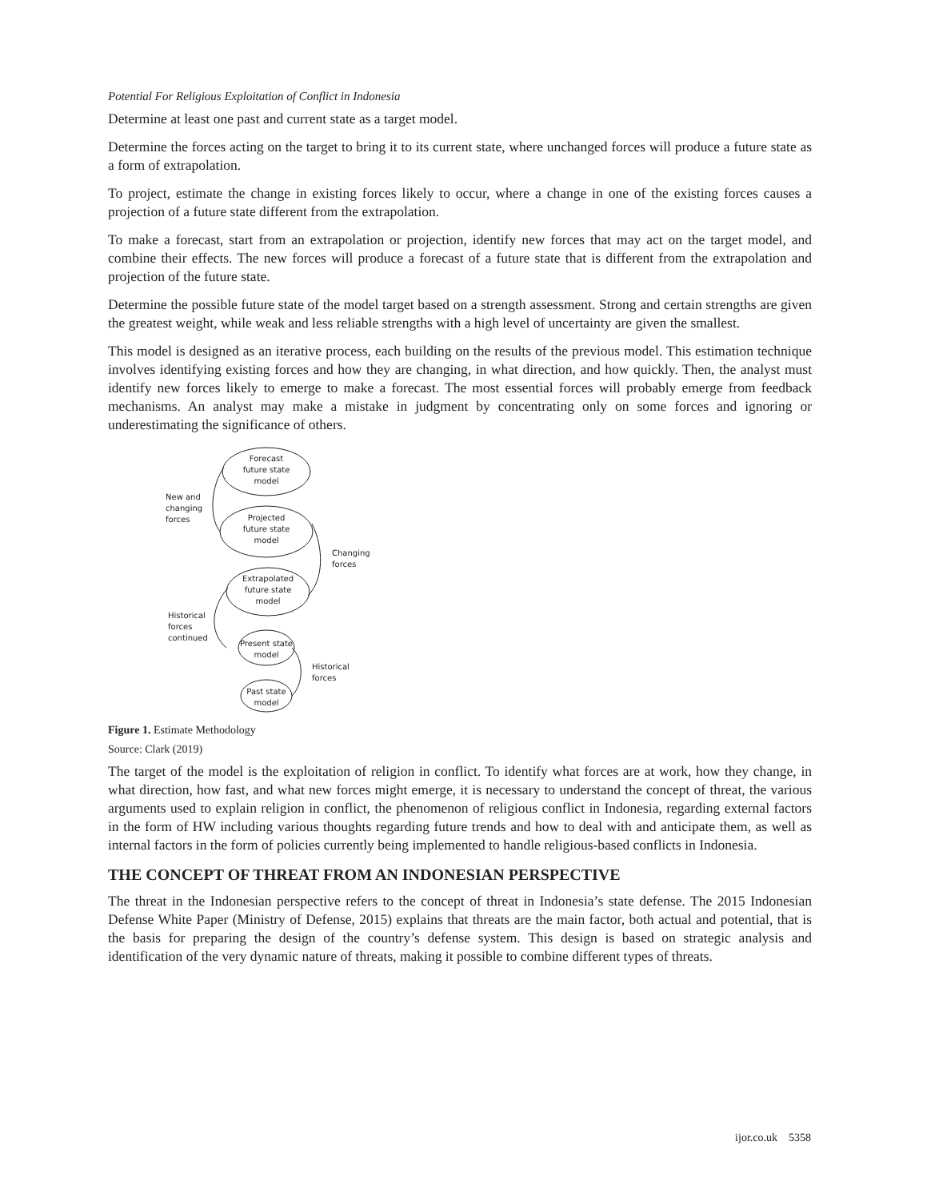Potential For Religious Exploitation of Conflict in Indonesia
Determine at least one past and current state as a target model.
Determine the forces acting on the target to bring it to its current state, where unchanged forces will produce a future state as a form of extrapolation.
To project, estimate the change in existing forces likely to occur, where a change in one of the existing forces causes a projection of a future state different from the extrapolation.
To make a forecast, start from an extrapolation or projection, identify new forces that may act on the target model, and combine their effects. The new forces will produce a forecast of a future state that is different from the extrapolation and projection of the future state.
Determine the possible future state of the model target based on a strength assessment. Strong and certain strengths are given the greatest weight, while weak and less reliable strengths with a high level of uncertainty are given the smallest.
This model is designed as an iterative process, each building on the results of the previous model. This estimation technique involves identifying existing forces and how they are changing, in what direction, and how quickly. Then, the analyst must identify new forces likely to emerge to make a forecast. The most essential forces will probably emerge from feedback mechanisms. An analyst may make a mistake in judgment by concentrating only on some forces and ignoring or underestimating the significance of others.
Forecast
future state
model
New and
changing
forces
Projected
future state
model
Changing
forces
Extrapolated
future state
model
Historical
forces
continued
Present state
model
Historical
forces
Past state
model
Figure 1. Estimate Methodology
Source: Clark (2019)
The target of the model is the exploitation of religion in conflict. To identify what forces are at work, how they change, in what direction, how fast, and what new forces might emerge, it is necessary to understand the concept of threat, the various arguments used to explain religion in conflict, the phenomenon of religious conflict in Indonesia, regarding external factors in the form of HW including various thoughts regarding future trends and how to deal with and anticipate them, as well as internal factors in the form of policies currently being implemented to handle religious-based conflicts in Indonesia.
THE CONCEPT OF THREAT FROM AN INDONESIAN PERSPECTIVE
The threat in the Indonesian perspective refers to the concept of threat in Indonesia’s state defense. The 2015 Indonesian Defense White Paper (Ministry of Defense, 2015) explains that threats are the main factor, both actual and potential, that is the basis for preparing the design of the country’s defense system. This design is based on strategic analysis and identification of the very dynamic nature of threats, making it possible to combine different types of threats.
ijor.co.uk 5358